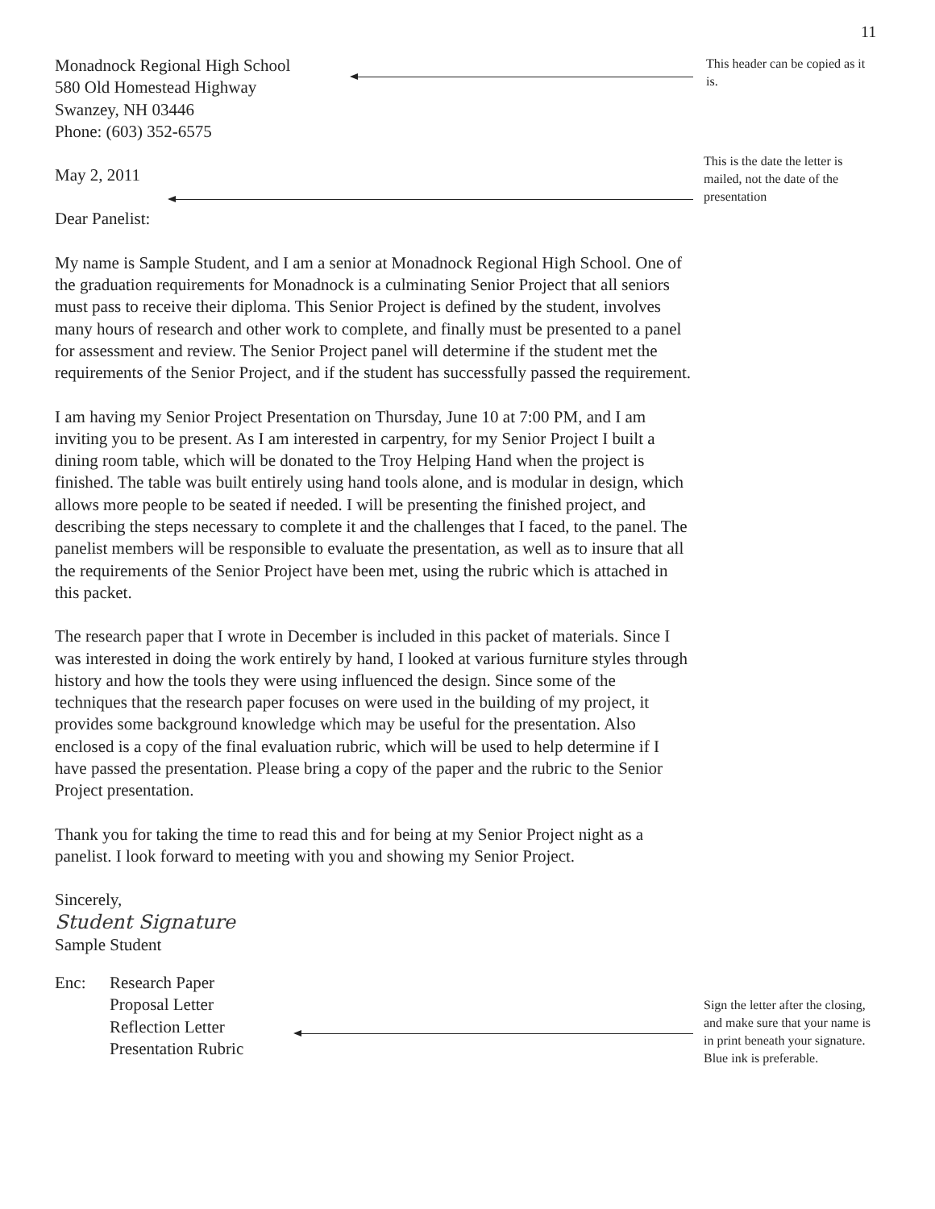11
Monadnock Regional High School
580 Old Homestead Highway
Swanzey, NH 03446
Phone: (603) 352-6575
May 2, 2011
Dear Panelist:
My name is Sample Student, and I am a senior at Monadnock Regional High School. One of the graduation requirements for Monadnock is a culminating Senior Project that all seniors must pass to receive their diploma. This Senior Project is defined by the student, involves many hours of research and other work to complete, and finally must be presented to a panel for assessment and review. The Senior Project panel will determine if the student met the requirements of the Senior Project, and if the student has successfully passed the requirement.
I am having my Senior Project Presentation on Thursday, June 10 at 7:00 PM, and I am inviting you to be present. As I am interested in carpentry, for my Senior Project I built a dining room table, which will be donated to the Troy Helping Hand when the project is finished. The table was built entirely using hand tools alone, and is modular in design, which allows more people to be seated if needed. I will be presenting the finished project, and describing the steps necessary to complete it and the challenges that I faced, to the panel. The panelist members will be responsible to evaluate the presentation, as well as to insure that all the requirements of the Senior Project have been met, using the rubric which is attached in this packet.
The research paper that I wrote in December is included in this packet of materials. Since I was interested in doing the work entirely by hand, I looked at various furniture styles through history and how the tools they were using influenced the design. Since some of the techniques that the research paper focuses on were used in the building of my project, it provides some background knowledge which may be useful for the presentation. Also enclosed is a copy of the final evaluation rubric, which will be used to help determine if I have passed the presentation. Please bring a copy of the paper and the rubric to the Senior Project presentation.
Thank you for taking the time to read this and for being at my Senior Project night as a panelist. I look forward to meeting with you and showing my Senior Project.
Sincerely,
Student Signature
Sample Student
Enc: Research Paper
Proposal Letter
Reflection Letter
Presentation Rubric
This header can be copied as it is.
This is the date the letter is mailed, not the date of the presentation
Sign the letter after the closing, and make sure that your name is in print beneath your signature. Blue ink is preferable.